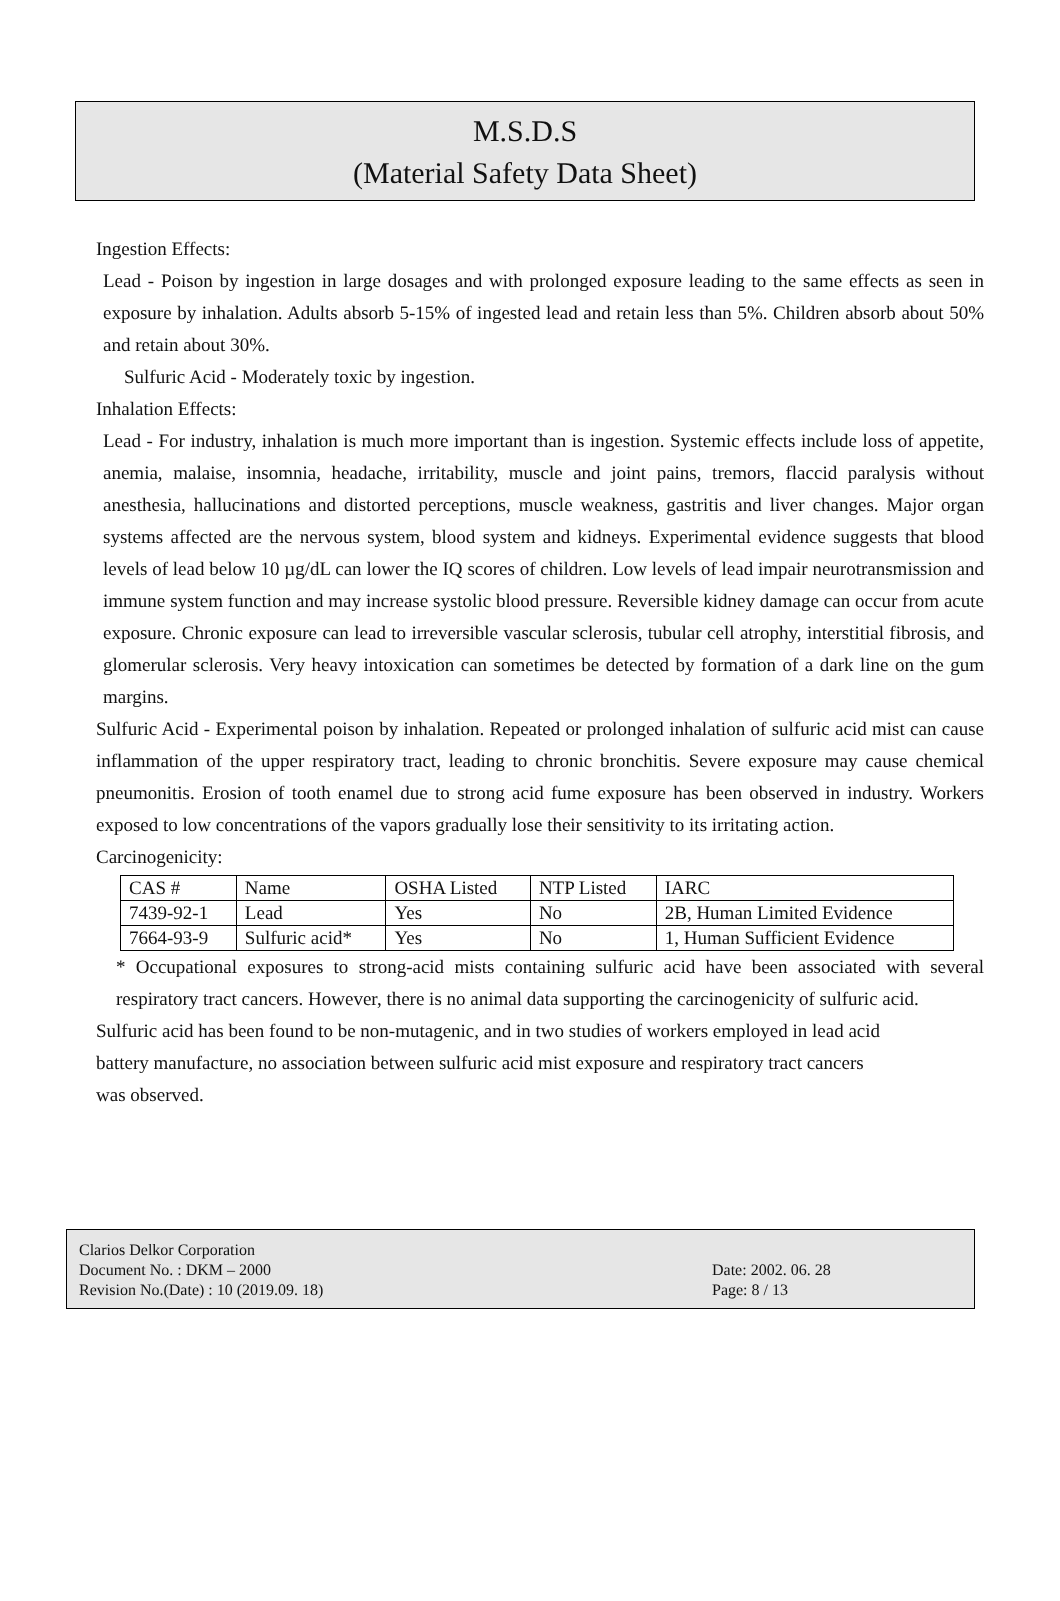M.S.D.S
(Material Safety Data Sheet)
Ingestion Effects:
Lead - Poison by ingestion in large dosages and with prolonged exposure leading to the same effects as seen in exposure by inhalation. Adults absorb 5-15% of ingested lead and retain less than 5%. Children absorb about 50% and retain about 30%.
Sulfuric Acid - Moderately toxic by ingestion.
Inhalation Effects:
Lead - For industry, inhalation is much more important than is ingestion. Systemic effects include loss of appetite, anemia, malaise, insomnia, headache, irritability, muscle and joint pains, tremors, flaccid paralysis without anesthesia, hallucinations and distorted perceptions, muscle weakness, gastritis and liver changes. Major organ systems affected are the nervous system, blood system and kidneys. Experimental evidence suggests that blood levels of lead below 10 µg/dL can lower the IQ scores of children. Low levels of lead impair neurotransmission and immune system function and may increase systolic blood pressure. Reversible kidney damage can occur from acute exposure. Chronic exposure can lead to irreversible vascular sclerosis, tubular cell atrophy, interstitial fibrosis, and glomerular sclerosis. Very heavy intoxication can sometimes be detected by formation of a dark line on the gum margins.
Sulfuric Acid - Experimental poison by inhalation. Repeated or prolonged inhalation of sulfuric acid mist can cause inflammation of the upper respiratory tract, leading to chronic bronchitis. Severe exposure may cause chemical pneumonitis. Erosion of tooth enamel due to strong acid fume exposure has been observed in industry. Workers exposed to low concentrations of the vapors gradually lose their sensitivity to its irritating action.
Carcinogenicity:
| CAS # | Name | OSHA Listed | NTP Listed | IARC |
| 7439-92-1 | Lead | Yes | No | 2B, Human Limited Evidence |
| 7664-93-9 | Sulfuric acid* | Yes | No | 1, Human Sufficient Evidence |
* Occupational exposures to strong-acid mists containing sulfuric acid have been associated with several respiratory tract cancers. However, there is no animal data supporting the carcinogenicity of sulfuric acid.
Sulfuric acid has been found to be non-mutagenic, and in two studies of workers employed in lead acid battery manufacture, no association between sulfuric acid mist exposure and respiratory tract cancers was observed.
Clarios Delkor Corporation
Document No. : DKM – 2000
Revision No.(Date) : 10 (2019.09. 18)
Date: 2002. 06. 28
Page: 8 / 13